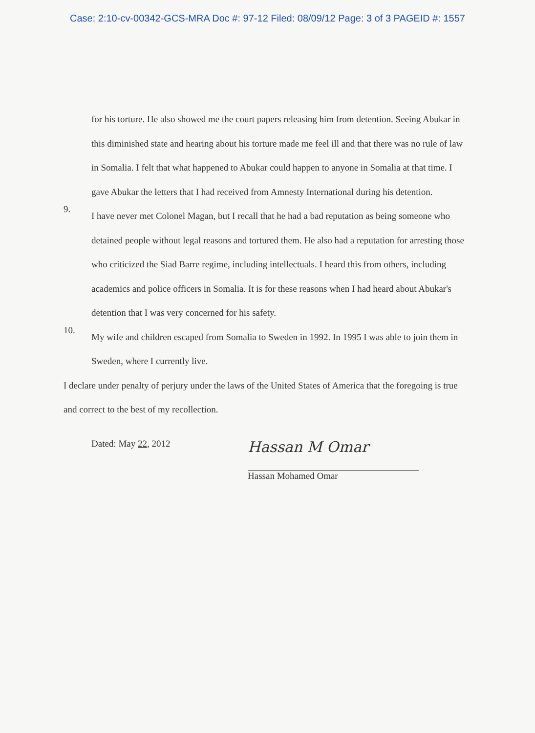Case: 2:10-cv-00342-GCS-MRA Doc #: 97-12 Filed: 08/09/12 Page: 3 of 3 PAGEID #: 1557
for his torture. He also showed me the court papers releasing him from detention. Seeing Abukar in this diminished state and hearing about his torture made me feel ill and that there was no rule of law in Somalia. I felt that what happened to Abukar could happen to anyone in Somalia at that time. I gave Abukar the letters that I had received from Amnesty International during his detention.
9.
I have never met Colonel Magan, but I recall that he had a bad reputation as being someone who detained people without legal reasons and tortured them. He also had a reputation for arresting those who criticized the Siad Barre regime, including intellectuals. I heard this from others, including academics and police officers in Somalia. It is for these reasons when I had heard about Abukar's detention that I was very concerned for his safety.
10.
My wife and children escaped from Somalia to Sweden in 1992. In 1995 I was able to join them in Sweden, where I currently live.
I declare under penalty of perjury under the laws of the United States of America that the foregoing is true and correct to the best of my recollection.
Dated: May 22, 2012
Hassan M Omar
Hassan Mohamed Omar